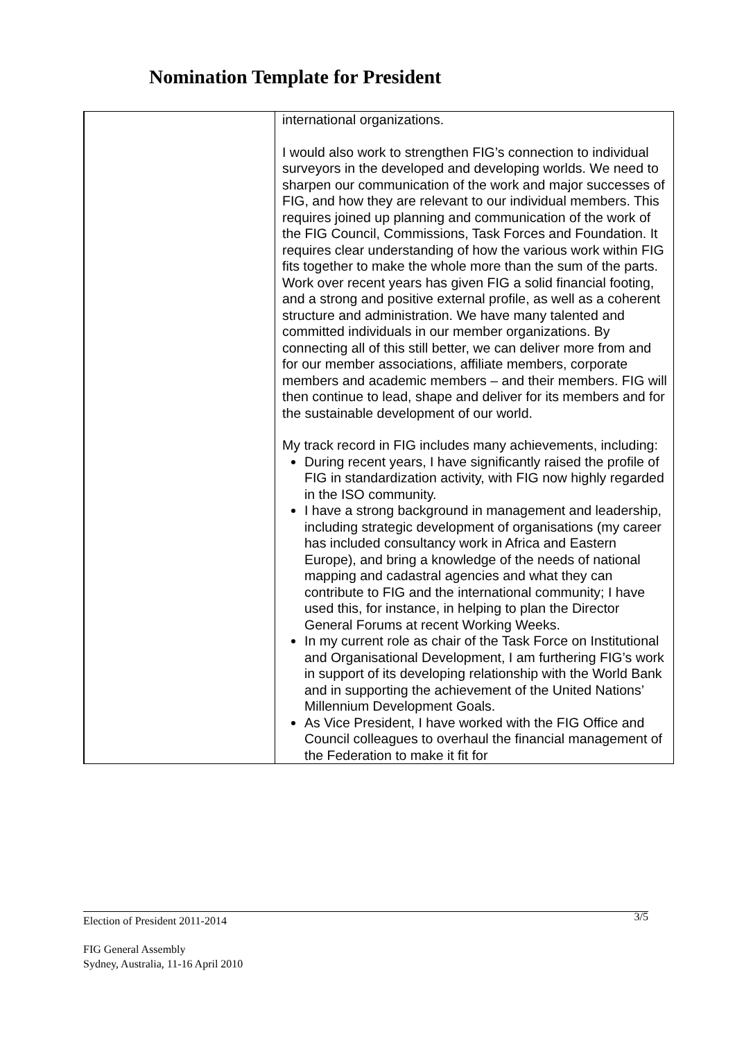Nomination Template for President
| | international organizations. I would also work to strengthen FIG’s connection to individual surveyors in the developed and developing worlds. We need to sharpen our communication of the work and major successes of FIG, and how they are relevant to our individual members. This requires joined up planning and communication of the work of the FIG Council, Commissions, Task Forces and Foundation. It requires clear understanding of how the various work within FIG fits together to make the whole more than the sum of the parts. Work over recent years has given FIG a solid financial footing, and a strong and positive external profile, as well as a coherent structure and administration. We have many talented and committed individuals in our member organizations. By connecting all of this still better, we can deliver more from and for our member associations, affiliate members, corporate members and academic members – and their members. FIG will then continue to lead, shape and deliver for its members and for the sustainable development of our world. My track record in FIG includes many achievements, including: During recent years, I have significantly raised the profile of FIG in standardization activity, with FIG now highly regarded in the ISO community. I have a strong background in management and leadership, including strategic development of organisations (my career has included consultancy work in Africa and Eastern Europe), and bring a knowledge of the needs of national mapping and cadastral agencies and what they can contribute to FIG and the international community; I have used this, for instance, in helping to plan the Director General Forums at recent Working Weeks. In my current role as chair of the Task Force on Institutional and Organisational Development, I am furthering FIG’s work in support of its developing relationship with the World Bank and in supporting the achievement of the United Nations’ Millennium Development Goals. As Vice President, I have worked with the FIG Office and Council colleagues to overhaul the financial management of the Federation to make it fit for |
Election of President 2011-2014 3/5
FIG General Assembly
Sydney, Australia, 11-16 April 2010